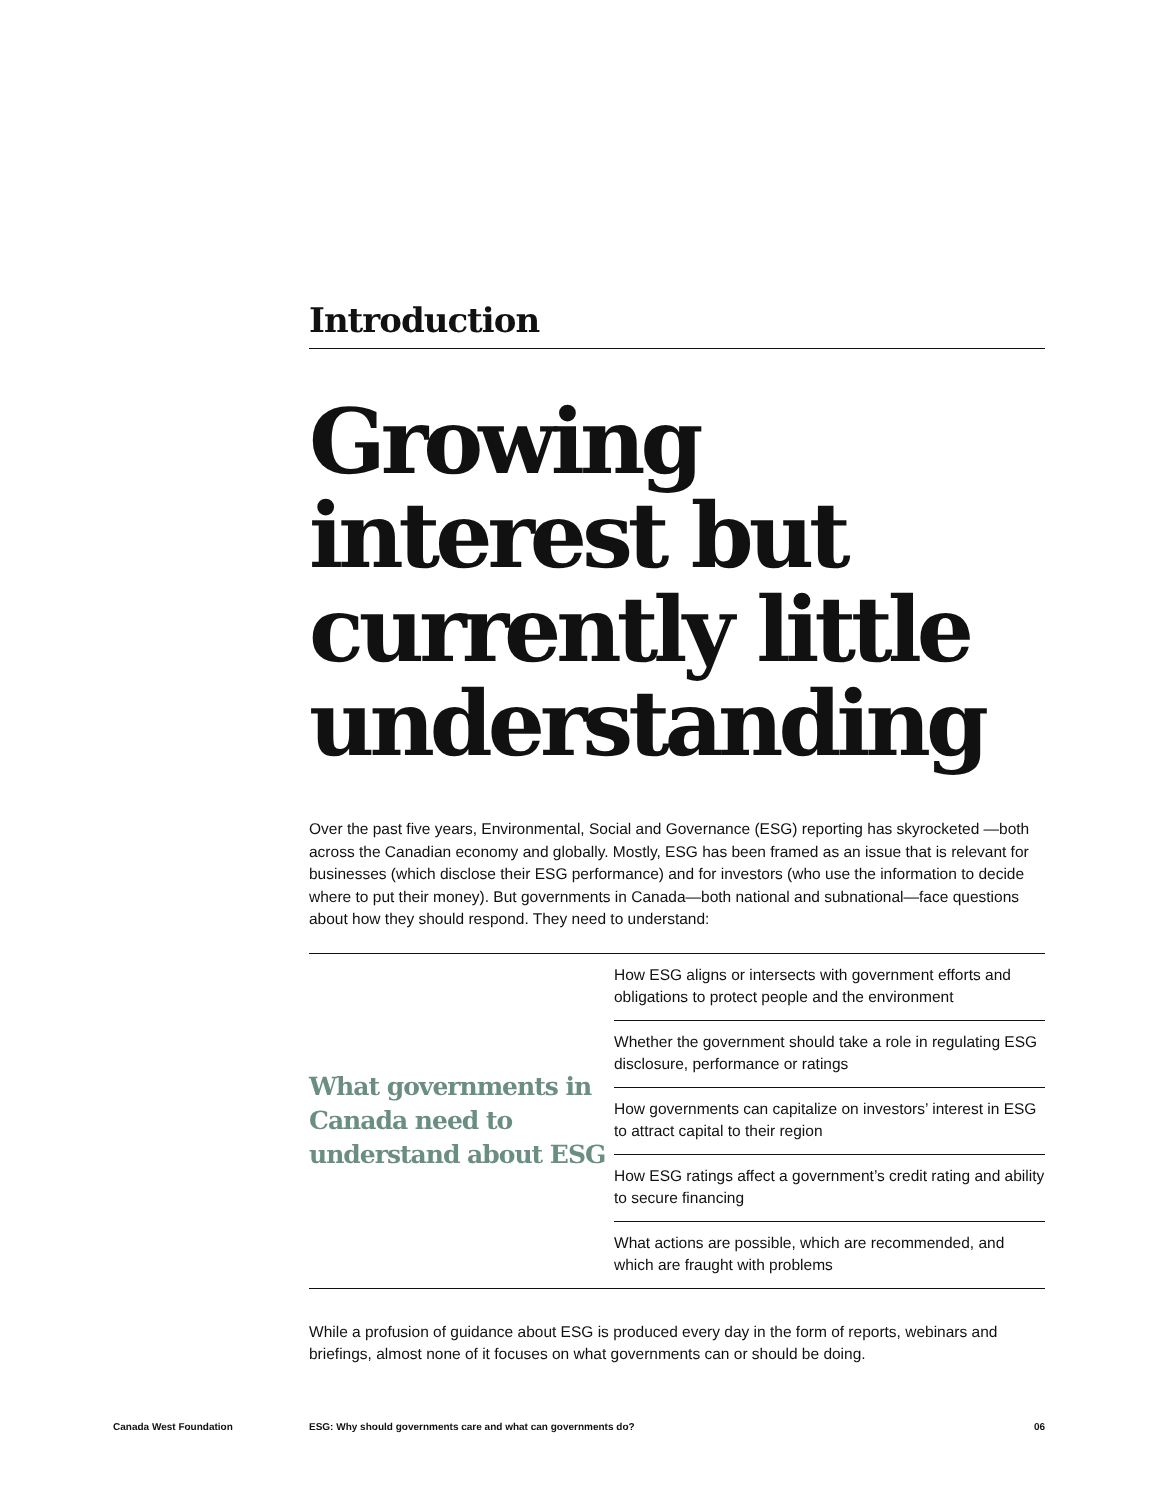Introduction
Growing interest but currently little understanding
Over the past five years, Environmental, Social and Governance (ESG) reporting has skyrocketed —both across the Canadian economy and globally. Mostly, ESG has been framed as an issue that is relevant for businesses (which disclose their ESG performance) and for investors (who use the information to decide where to put their money). But governments in Canada—both national and subnational—face questions about how they should respond. They need to understand:
What governments in Canada need to understand about ESG
How ESG aligns or intersects with government efforts and obligations to protect people and the environment
Whether the government should take a role in regulating ESG disclosure, performance or ratings
How governments can capitalize on investors’ interest in ESG to attract capital to their region
How ESG ratings affect a government’s credit rating and ability to secure financing
What actions are possible, which are recommended, and which are fraught with problems
While a profusion of guidance about ESG is produced every day in the form of reports, webinars and briefings, almost none of it focuses on what governments can or should be doing.
Canada West Foundation ESG: Why should governments care and what can governments do? 06